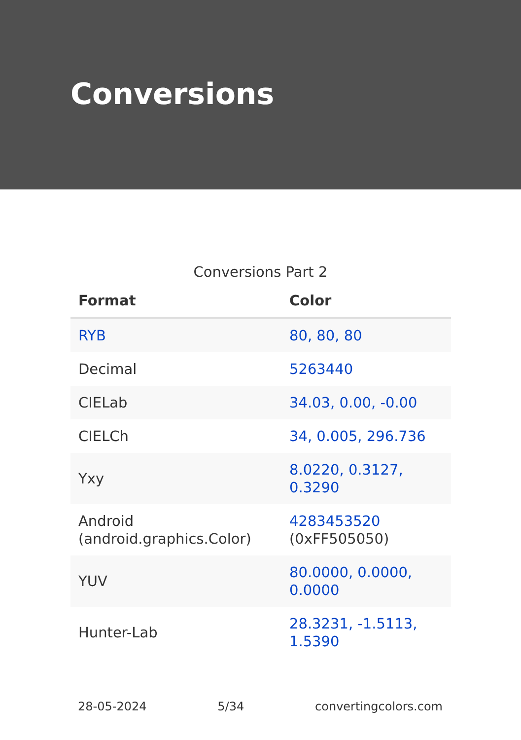Conversions
Conversions Part 2
| Format | Color |
| --- | --- |
| RYB | 80, 80, 80 |
| Decimal | 5263440 |
| CIELab | 34.03, 0.00, -0.00 |
| CIELCh | 34, 0.005, 296.736 |
| Yxy | 8.0220, 0.3127, 0.3290 |
| Android (android.graphics.Color) | 4283453520 (0xFF505050) |
| YUV | 80.0000, 0.0000, 0.0000 |
| Hunter-Lab | 28.3231, -1.5113, 1.5390 |
28-05-2024 5/34 convertingcolors.com